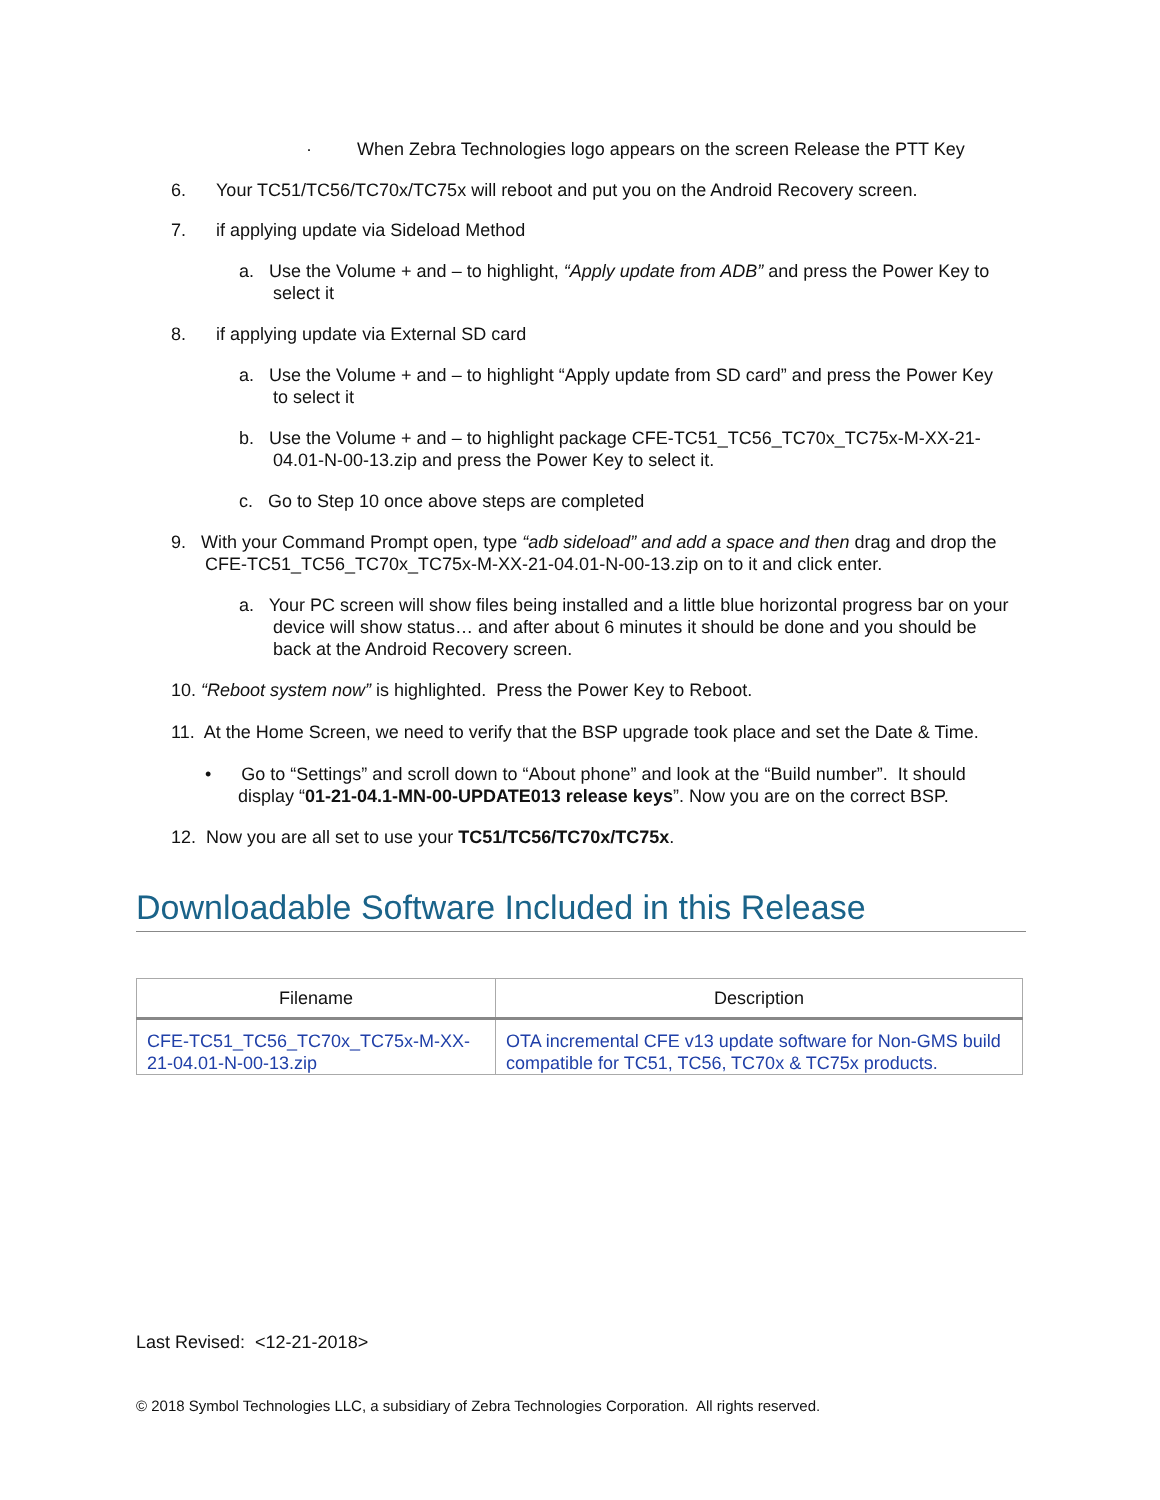· When Zebra Technologies logo appears on the screen Release the PTT Key
6. Your TC51/TC56/TC70x/TC75x will reboot and put you on the Android Recovery screen.
7. if applying update via Sideload Method
a. Use the Volume + and – to highlight, “Apply update from ADB” and press the Power Key to select it
8. if applying update via External SD card
a. Use the Volume + and – to highlight “Apply update from SD card” and press the Power Key to select it
b. Use the Volume + and – to highlight package CFE-TC51_TC56_TC70x_TC75x-M-XX-21-04.01-N-00-13.zip and press the Power Key to select it.
c. Go to Step 10 once above steps are completed
9. With your Command Prompt open, type “adb sideload” and add a space and then drag and drop the CFE-TC51_TC56_TC70x_TC75x-M-XX-21-04.01-N-00-13.zip on to it and click enter.
a. Your PC screen will show files being installed and a little blue horizontal progress bar on your device will show status… and after about 6 minutes it should be done and you should be back at the Android Recovery screen.
10. “Reboot system now” is highlighted. Press the Power Key to Reboot.
11. At the Home Screen, we need to verify that the BSP upgrade took place and set the Date & Time.
• Go to “Settings” and scroll down to “About phone” and look at the “Build number”. It should display “01-21-04.1-MN-00-UPDATE013 release keys”. Now you are on the correct BSP.
12. Now you are all set to use your TC51/TC56/TC70x/TC75x.
Downloadable Software Included in this Release
| Filename | Description |
| --- | --- |
| CFE-TC51_TC56_TC70x_TC75x-M-XX-21-04.01-N-00-13.zip | OTA incremental CFE v13 update software for Non-GMS build compatible for TC51, TC56, TC70x & TC75x products. |
Last Revised: <12-21-2018>
© 2018 Symbol Technologies LLC, a subsidiary of Zebra Technologies Corporation. All rights reserved.